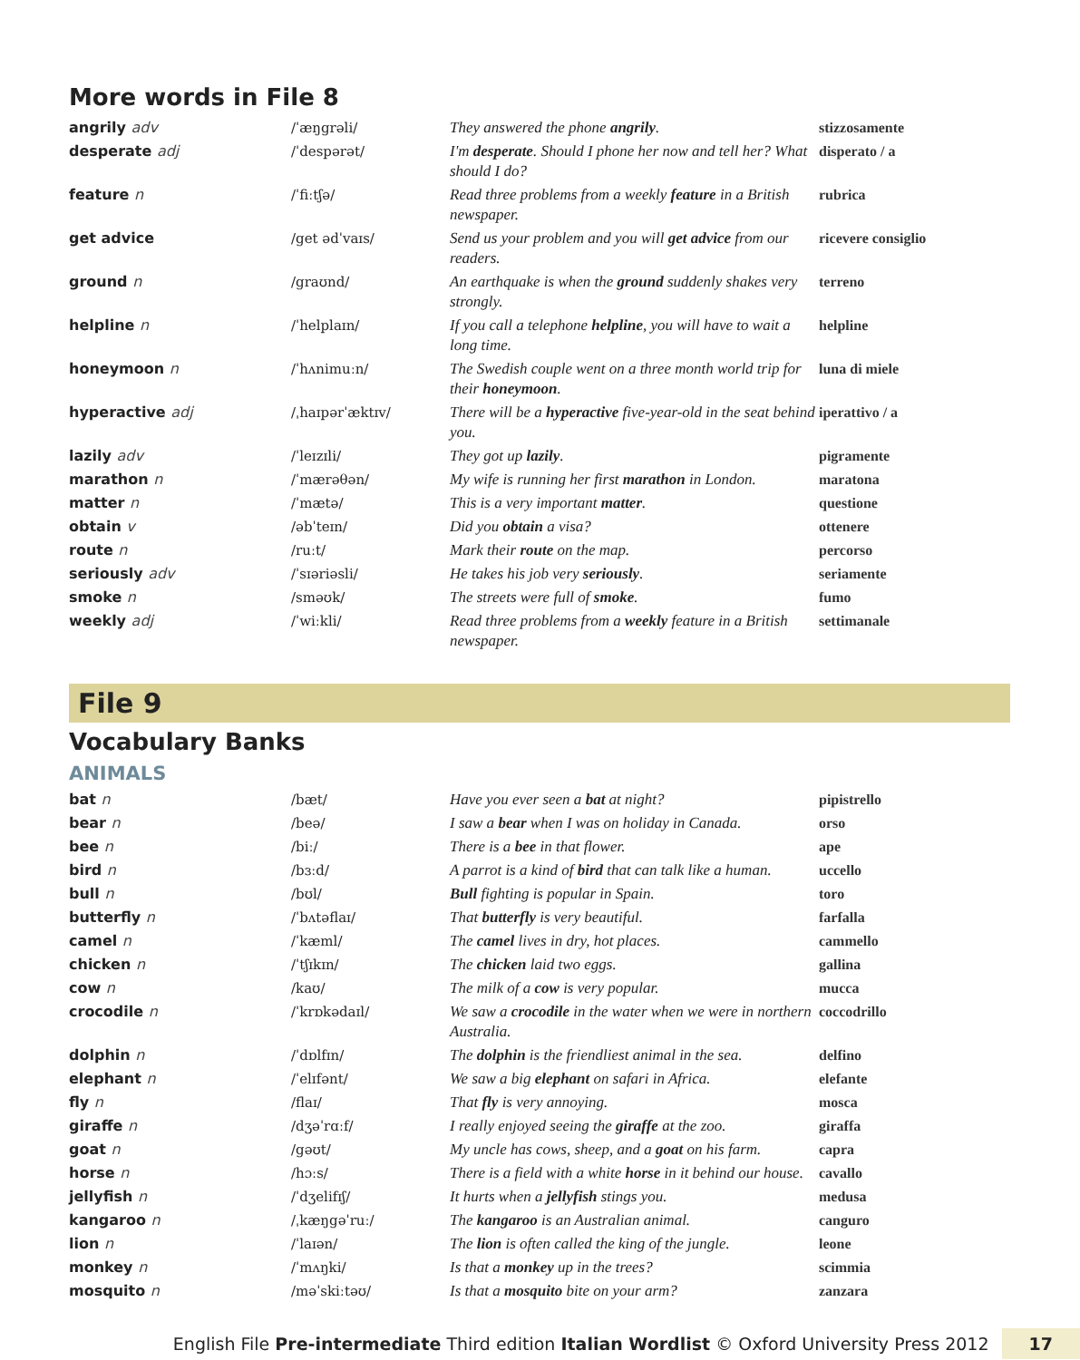More words in File 8
| angrily adv | /ˈæŋgrəli/ | They answered the phone angrily . | stizzosamente |
| desperate adj | /ˈdespərət/ | I'm desperate . Should I phone her now and tell her? What should I do? | disperato / a |
| feature n | /ˈfiːtʃə/ | Read three problems from a weekly feature in a British newspaper. | rubrica |
| get advice | /get ədˈvaɪs/ | Send us your problem and you will get advice from our readers. | ricevere consiglio |
| ground n | /graʊnd/ | An earthquake is when the ground suddenly shakes very strongly. | terreno |
| helpline n | /ˈhelplaɪn/ | If you call a telephone helpline , you will have to wait a long time. | helpline |
| honeymoon n | /ˈhʌnimuːn/ | The Swedish couple went on a three month world trip for their honeymoon . | luna di miele |
| hyperactive adj | /ˌhaɪpərˈæktɪv/ | There will be a hyperactive five-year-old in the seat behind you. | iperattivo / a |
| lazily adv | /ˈleɪzɪli/ | They got up lazily . | pigramente |
| marathon n | /ˈmærəθən/ | My wife is running her first marathon in London. | maratona |
| matter n | /ˈmætə/ | This is a very important matter . | questione |
| obtain v | /əbˈteɪn/ | Did you obtain a visa? | ottenere |
| route n | /ruːt/ | Mark their route on the map. | percorso |
| seriously adv | /ˈsɪəriəsli/ | He takes his job very seriously . | seriamente |
| smoke n | /sməʊk/ | The streets were full of smoke . | fumo |
| weekly adj | /ˈwiːkli/ | Read three problems from a weekly feature in a British newspaper. | settimanale |
File 9
Vocabulary Banks
ANIMALS
| bat n | /bæt/ | Have you ever seen a bat at night? | pipistrello |
| bear n | /beə/ | I saw a bear when I was on holiday in Canada. | orso |
| bee n | /biː/ | There is a bee in that flower. | ape |
| bird n | /bɜːd/ | A parrot is a kind of bird that can talk like a human. | uccello |
| bull n | /bʊl/ | Bull fighting is popular in Spain. | toro |
| butterfly n | /ˈbʌtəflaɪ/ | That butterfly is very beautiful. | farfalla |
| camel n | /ˈkæml/ | The camel lives in dry, hot places. | cammello |
| chicken n | /ˈtʃɪkɪn/ | The chicken laid two eggs. | gallina |
| cow n | /kaʊ/ | The milk of a cow is very popular. | mucca |
| crocodile n | /ˈkrɒkədaɪl/ | We saw a crocodile in the water when we were in northern Australia. | coccodrillo |
| dolphin n | /ˈdɒlfɪn/ | The dolphin is the friendliest animal in the sea. | delfino |
| elephant n | /ˈelɪfənt/ | We saw a big elephant on safari in Africa. | elefante |
| fly n | /flaɪ/ | That fly is very annoying. | mosca |
| giraffe n | /dʒəˈrɑːf/ | I really enjoyed seeing the giraffe at the zoo. | giraffa |
| goat n | /gəʊt/ | My uncle has cows, sheep, and a goat on his farm. | capra |
| horse n | /hɔːs/ | There is a field with a white horse in it behind our house. | cavallo |
| jellyfish n | /ˈdʒelifɪʃ/ | It hurts when a jellyfish stings you. | medusa |
| kangaroo n | /ˌkæŋgəˈruː/ | The kangaroo is an Australian animal. | canguro |
| lion n | /ˈlaɪən/ | The lion is often called the king of the jungle. | leone |
| monkey n | /ˈmʌŋki/ | Is that a monkey up in the trees? | scimmia |
| mosquito n | /məˈskiːtəʊ/ | Is that a mosquito bite on your arm? | zanzara |
English File Pre-intermediate Third edition Italian Wordlist © Oxford University Press 2012 17